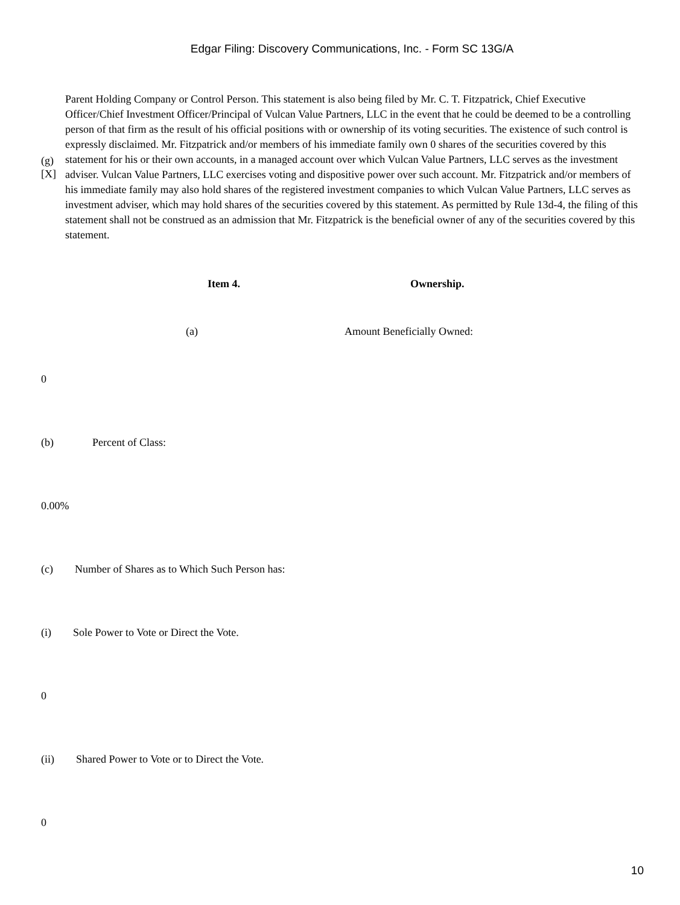Edgar Filing: Discovery Communications, Inc. - Form SC 13G/A
(g)
[X]
Parent Holding Company or Control Person. This statement is also being filed by Mr. C. T. Fitzpatrick, Chief Executive Officer/Chief Investment Officer/Principal of Vulcan Value Partners, LLC in the event that he could be deemed to be a controlling person of that firm as the result of his official positions with or ownership of its voting securities. The existence of such control is expressly disclaimed. Mr. Fitzpatrick and/or members of his immediate family own 0 shares of the securities covered by this statement for his or their own accounts, in a managed account over which Vulcan Value Partners, LLC serves as the investment adviser. Vulcan Value Partners, LLC exercises voting and dispositive power over such account. Mr. Fitzpatrick and/or members of his immediate family may also hold shares of the registered investment companies to which Vulcan Value Partners, LLC serves as investment adviser, which may hold shares of the securities covered by this statement. As permitted by Rule 13d-4, the filing of this statement shall not be construed as an admission that Mr. Fitzpatrick is the beneficial owner of any of the securities covered by this statement.
Item 4. Ownership.
(a) Amount Beneficially Owned:
0
(b) Percent of Class:
0.00%
(c) Number of Shares as to Which Such Person has:
(i) Sole Power to Vote or Direct the Vote.
0
(ii) Shared Power to Vote or to Direct the Vote.
0
10